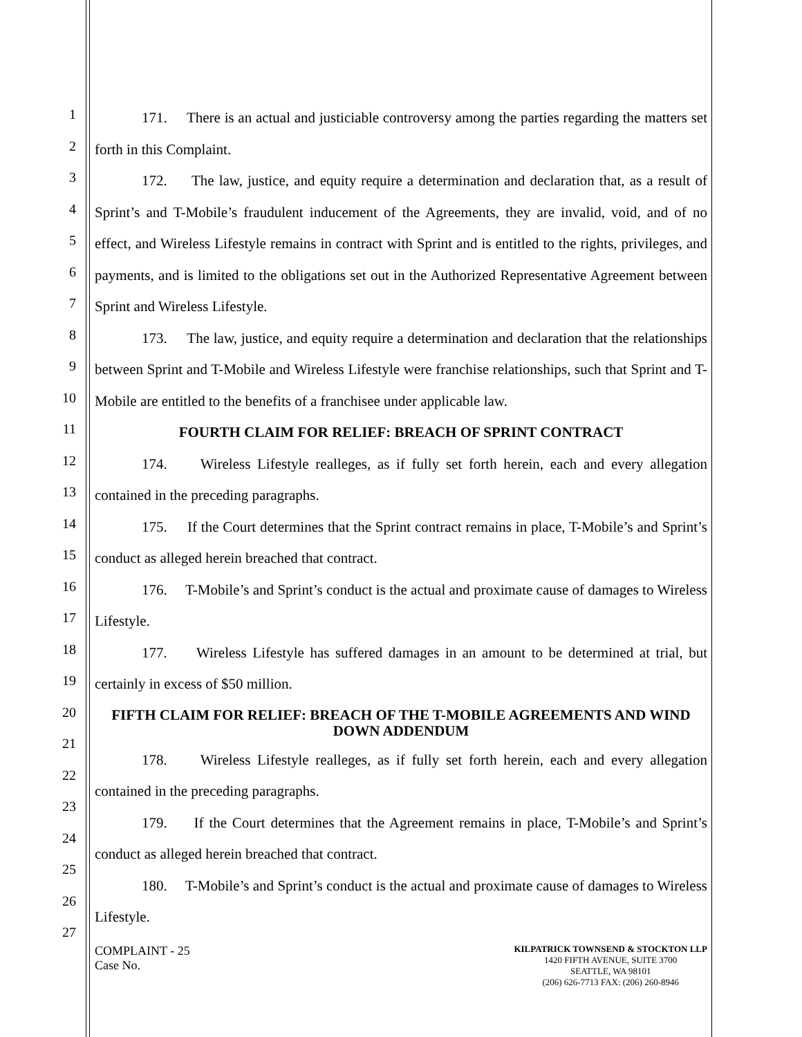1
2
3
4
5
6
7
8
9
10
11
12
13
14
15
16
17
18
19
20
21
22
23
24
25
26
27
171. There is an actual and justiciable controversy among the parties regarding the matters set forth in this Complaint.
172. The law, justice, and equity require a determination and declaration that, as a result of Sprint’s and T-Mobile’s fraudulent inducement of the Agreements, they are invalid, void, and of no effect, and Wireless Lifestyle remains in contract with Sprint and is entitled to the rights, privileges, and payments, and is limited to the obligations set out in the Authorized Representative Agreement between Sprint and Wireless Lifestyle.
173. The law, justice, and equity require a determination and declaration that the relationships between Sprint and T-Mobile and Wireless Lifestyle were franchise relationships, such that Sprint and T-Mobile are entitled to the benefits of a franchisee under applicable law.
FOURTH CLAIM FOR RELIEF: BREACH OF SPRINT CONTRACT
174. Wireless Lifestyle realleges, as if fully set forth herein, each and every allegation contained in the preceding paragraphs.
175. If the Court determines that the Sprint contract remains in place, T-Mobile’s and Sprint’s conduct as alleged herein breached that contract.
176. T-Mobile’s and Sprint’s conduct is the actual and proximate cause of damages to Wireless Lifestyle.
177. Wireless Lifestyle has suffered damages in an amount to be determined at trial, but certainly in excess of $50 million.
FIFTH CLAIM FOR RELIEF: BREACH OF THE T-MOBILE AGREEMENTS AND WIND DOWN ADDENDUM
178. Wireless Lifestyle realleges, as if fully set forth herein, each and every allegation contained in the preceding paragraphs.
179. If the Court determines that the Agreement remains in place, T-Mobile’s and Sprint’s conduct as alleged herein breached that contract.
180. T-Mobile’s and Sprint’s conduct is the actual and proximate cause of damages to Wireless Lifestyle.
COMPLAINT - 25
Case No.
KILPATRICK TOWNSEND & STOCKTON LLP
1420 FIFTH AVENUE, SUITE 3700
SEATTLE, WA 98101
(206) 626-7713 FAX: (206) 260-8946